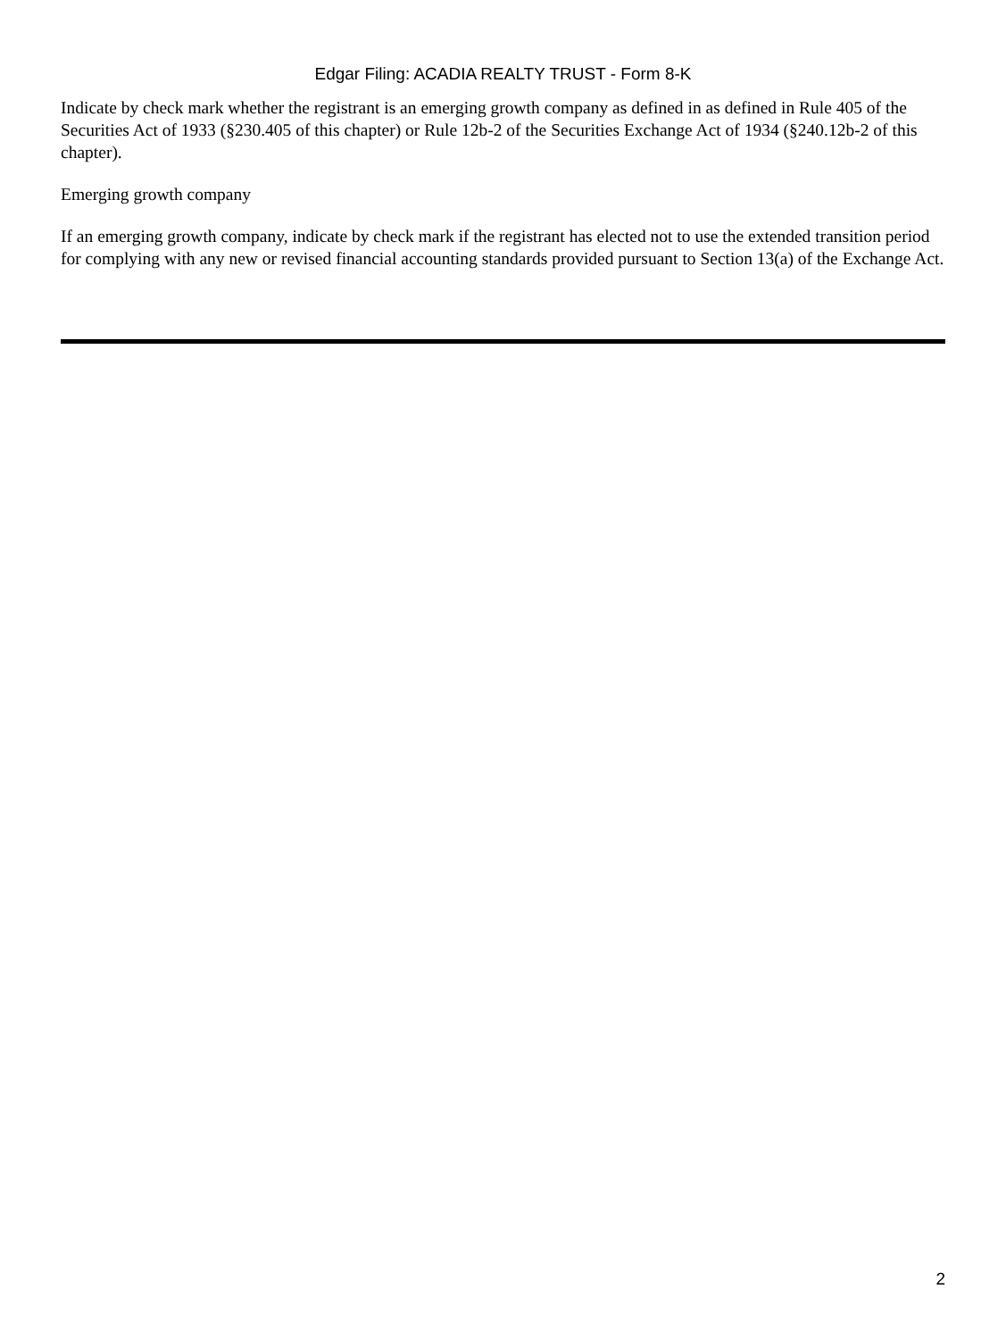Edgar Filing: ACADIA REALTY TRUST - Form 8-K
Indicate by check mark whether the registrant is an emerging growth company as defined in as defined in Rule 405 of the Securities Act of 1933 (§230.405 of this chapter) or Rule 12b-2 of the Securities Exchange Act of 1934 (§240.12b-2 of this chapter).
Emerging growth company
If an emerging growth company, indicate by check mark if the registrant has elected not to use the extended transition period for complying with any new or revised financial accounting standards provided pursuant to Section 13(a) of the Exchange Act.
2